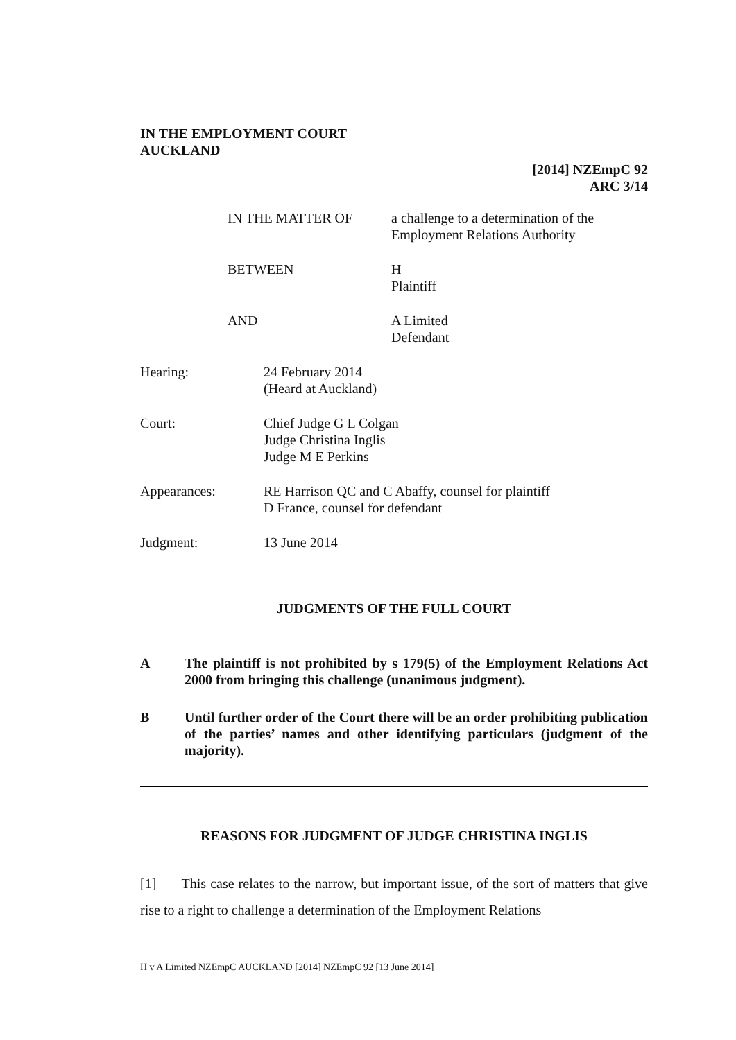IN THE EMPLOYMENT COURT
AUCKLAND
[2014] NZEmpC 92
ARC 3/14
IN THE MATTER OF a challenge to a determination of the
Employment Relations Authority
BETWEEN H
Plaintiff
AND A Limited
Defendant
Hearing: 24 February 2014
(Heard at Auckland)
Court: Chief Judge G L Colgan
Judge Christina Inglis
Judge M E Perkins
Appearances: RE Harrison QC and C Abaffy, counsel for plaintiff
D France, counsel for defendant
Judgment: 13 June 2014
JUDGMENTS OF THE FULL COURT
A The plaintiff is not prohibited by s 179(5) of the Employment Relations Act 2000 from bringing this challenge (unanimous judgment).
B Until further order of the Court there will be an order prohibiting publication of the parties’ names and other identifying particulars (judgment of the majority).
REASONS FOR JUDGMENT OF JUDGE CHRISTINA INGLIS
[1] This case relates to the narrow, but important issue, of the sort of matters that give rise to a right to challenge a determination of the Employment Relations
H v A Limited NZEmpC AUCKLAND [2014] NZEmpC 92 [13 June 2014]